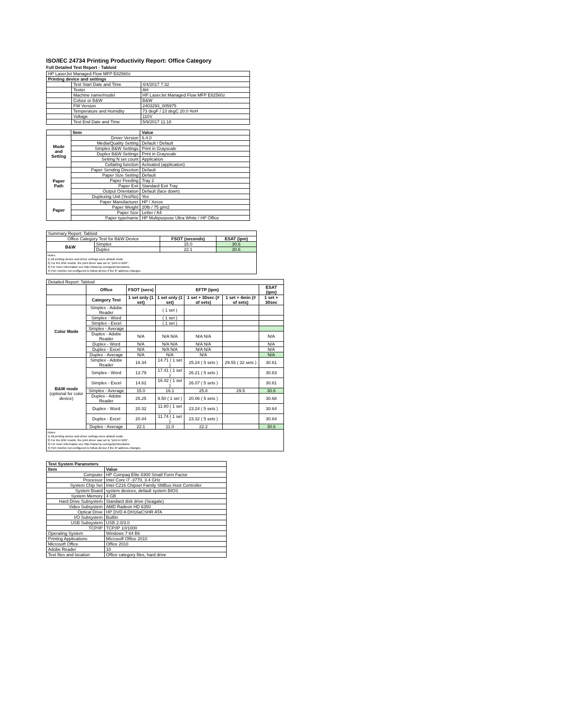ISO/IEC 24734 Printing Productivity Report: Office Category
Full Detailed Test Report - Tabloid
| HP LaserJet Managed Flow MFP E82560z | | |
| Printing device and settings | | |
| | Test Start Date and Time | 4/4/2017 7:32 |
| | Tester | AH |
| | Machine name/model | HP LaserJet Managed Flow MFP E82560z |
| | Colour or B&W | B&W |
| | FW Version | 2403293_005975 |
| | Temperature and Humidity | 73 degF / 23 degC 20.0 %rH |
| | Voltage | 110V |
| | Test End Date and Time | 5/9/2017 11:18 |
| | Item | Value |
| --- | --- | --- |
| Mode and Setting | Driver Version | 6.4.0 |
| | Media/Quality Setting | Default / Default |
| | Simplex B&W Settings | Print in Grayscale |
| | Duplex B&W Settings | Print in Grayscale |
| | Setting N set count | Application |
| | Collating function | Activated (application) |
| Paper Path | Paper Sending Direction | Default |
| | Paper Size Setting | Default |
| | Paper Feeding | Tray 2 |
| | Paper Exit | Standard Exit Tray |
| | Output Orientation | Default (face down) |
| | Duplexing Unit (Yes/No) | Yes |
| Paper | Paper Manufacturer | HP / Xerox |
| | Paper Weight | 20lb / 75 g/m2 |
| | Paper Size | Letter / A4 |
| | Paper type/name | HP Multipurpose Ultra White / HP Office |
| Summary Report: Tabloid | | | |
| Office Category Test for B&W Device | | FSOT (seconds) | ESAT (ipm) |
| B&W | Simplex | 15.0 | 30.6 |
| | Duplex | 22.1 | 30.6 |
Notes
1) All printing device and driver settings were default mode.
2) For the B/W results, the print driver was set to "print in B/W".
3) For more information see http://www.hp.com/go/printerclaims.
4) Port monitor not configured to follow device if the IP address changes.
| Detailed Report: Tabloid | | | | | | |
| | Office | FSOT (secs) | EFTP (ipm) | | | ESAT (ipm) |
| | Category Test | 1 set only (1 set) | 1 set only (1 set) | 1 set + 30sec (# of sets) | 1 set + 4min (# of sets) | 1 set + 30sec |
| Color Mode | Simplex - Adobe Reader | | ( 1 set ) | | | |
| | Simplex - Word | | ( 1 set ) | | | |
| | Simplex - Excel | | ( 1 set ) | | | |
| | Simplex - Average | | | | | |
| | Duplex - Adobe Reader | N/A | N/A N/A | N/A N/A | | N/A |
| | Duplex - Word | N/A | N/A N/A | N/A N/A | | N/A |
| | Duplex - Excel | N/A | N/A N/A | N/A N/A | | N/A |
| | Duplex - Average | N/A | N/A | N/A | | N/A |
| B&W mode (optional for color device) | Simplex - Adobe Reader | 16.34 | 14.71 ( 1 set ) | 25.24 ( 5 sets ) | 29.55 ( 32 sets ) | 30.61 |
| | Simplex - Word | 13.79 | 17.41 ( 1 set ) | 26.21 ( 5 sets ) | | 30.63 |
| | Simplex - Excel | 14.62 | 16.42 ( 1 set ) | 26.07 ( 5 sets ) | | 30.61 |
| | Simplex - Average | 15.0 | 16.1 | 25.8 | 29.5 | 30.6 |
| | Duplex - Adobe Reader | 25.25 | 9.50 ( 1 set ) | 20.06 ( 5 sets ) | | 30.68 |
| | Duplex - Word | 20.32 | 11.80 ( 1 set ) | 23.24 ( 5 sets ) | | 30.64 |
| | Duplex - Excel | 20.44 | 11.74 ( 1 set ) | 23.32 ( 5 sets ) | | 30.64 |
| | Duplex - Average | 22.1 | 11.0 | 22.2 | | 30.6 |
Notes
1) All printing device and driver settings were default mode.
2) For the B/W results, the print driver was set to "print in B/W".
3) For more information see http://www.hp.com/go/printerclaims.
4) Port monitor not configured to follow device if the IP address changes.
| Test System Parameters | |
| --- | --- |
| Item | Value |
| Computer | HP Compaq Elite 8300 Small Form Factor |
| Processor | Intel Core i7 -3770, 3.4 GHz |
| System Chip Set | Intel C216 Chipset Family SMBus Host Controller |
| System Board | system devices, default system BIOS |
| System Memory | 4 GB |
| Hard Drive Subsystem | Standard disk drive (Seagate) |
| Video Subsystem | AMD Radeon HD 6350 |
| Optical Drive | HP DVD A DH16aCSHR ATA |
| I/O Subsystem | Builtin |
| USB Subsystem | USB 2.0/3.0 |
| TCP/IP | TCP/IP 10/1000 |
| Operating System | Windows 7 64 Bit |
| Printing Applications | Microsoft Office 2010 |
| Microsoft Office | Office 2010 |
| Adobe Reader | 10 |
| Test files and location | Office category files, hard drive |